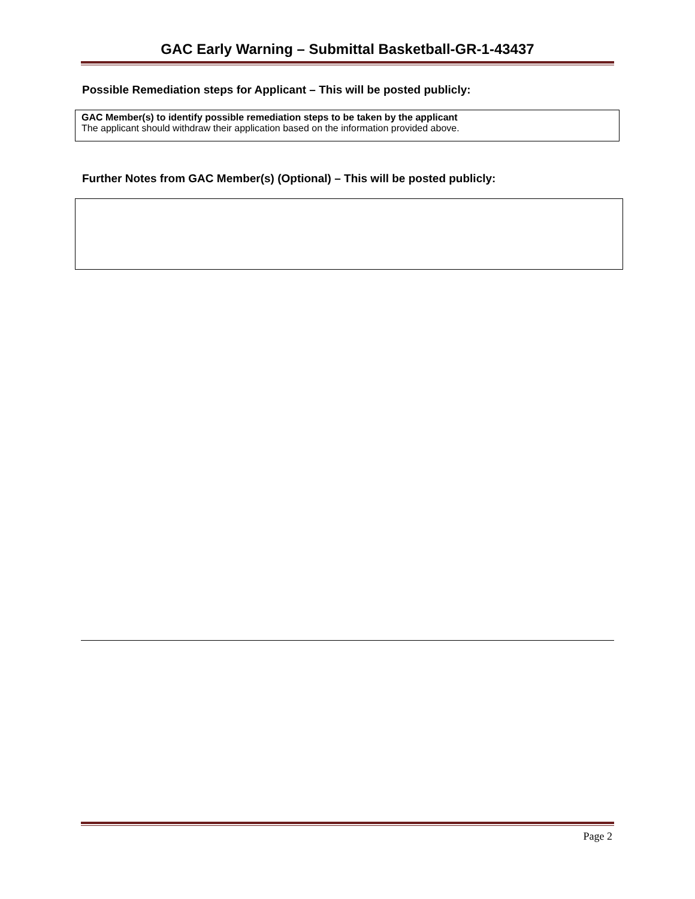GAC Early Warning – Submittal Basketball-GR-1-43437
Possible Remediation steps for Applicant – This will be posted publicly:
GAC Member(s) to identify possible remediation steps to be taken by the applicant
The applicant should withdraw their application based on the information provided above.
Further Notes from GAC Member(s) (Optional) – This will be posted publicly:
Page 2